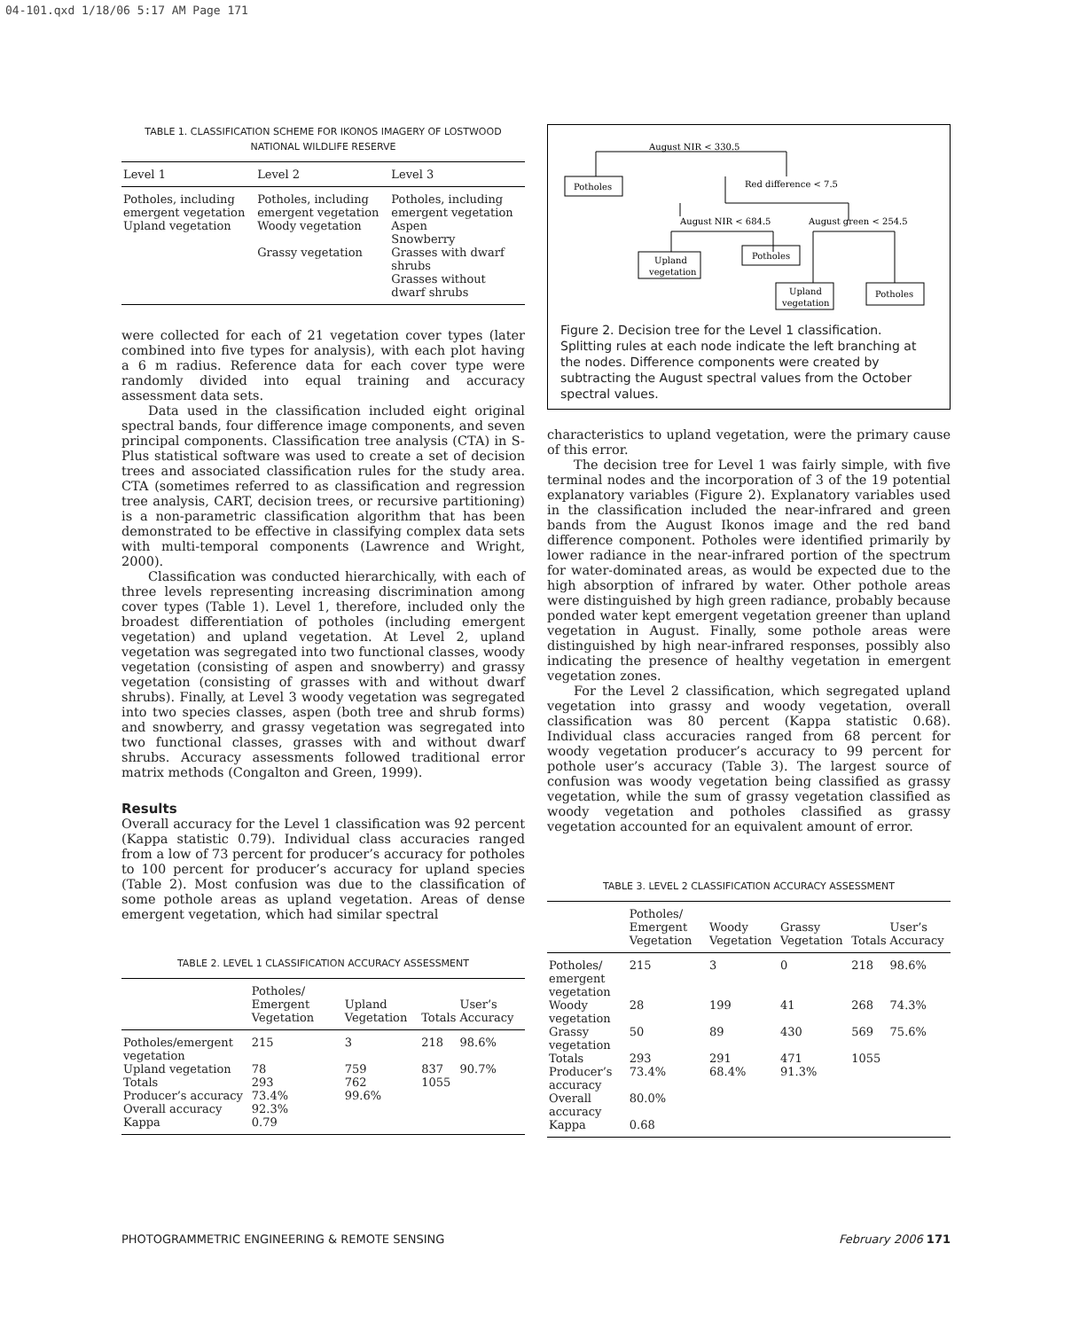04-101.qxd 1/18/06 5:17 AM Page 171
TABLE 1. CLASSIFICATION SCHEME FOR IKONOS IMAGERY OF LOSTWOOD NATIONAL WILDLIFE RESERVE
| Level 1 | Level 2 | Level 3 |
| --- | --- | --- |
| Potholes, including emergent vegetation | Potholes, including emergent vegetation | Potholes, including emergent vegetation |
| Upland vegetation | Woody vegetation | Aspen Snowberry |
| | Grassy vegetation | Grasses with dwarf shrubs Grasses without dwarf shrubs |
were collected for each of 21 vegetation cover types (later combined into five types for analysis), with each plot having a 6 m radius. Reference data for each cover type were randomly divided into equal training and accuracy assessment data sets.
Data used in the classification included eight original spectral bands, four difference image components, and seven principal components. Classification tree analysis (CTA) in S-Plus statistical software was used to create a set of decision trees and associated classification rules for the study area. CTA (sometimes referred to as classification and regression tree analysis, CART, decision trees, or recursive partitioning) is a non-parametric classification algorithm that has been demonstrated to be effective in classifying complex data sets with multi-temporal components (Lawrence and Wright, 2000).
Classification was conducted hierarchically, with each of three levels representing increasing discrimination among cover types (Table 1). Level 1, therefore, included only the broadest differentiation of potholes (including emergent vegetation) and upland vegetation. At Level 2, upland vegetation was segregated into two functional classes, woody vegetation (consisting of aspen and snowberry) and grassy vegetation (consisting of grasses with and without dwarf shrubs). Finally, at Level 3 woody vegetation was segregated into two species classes, aspen (both tree and shrub forms) and snowberry, and grassy vegetation was segregated into two functional classes, grasses with and without dwarf shrubs. Accuracy assessments followed traditional error matrix methods (Congalton and Green, 1999).
Results
Overall accuracy for the Level 1 classification was 92 percent (Kappa statistic 0.79). Individual class accuracies ranged from a low of 73 percent for producer’s accuracy for potholes to 100 percent for producer’s accuracy for upland species (Table 2). Most confusion was due to the classification of some pothole areas as upland vegetation. Areas of dense emergent vegetation, which had similar spectral
TABLE 2. LEVEL 1 CLASSIFICATION ACCURACY ASSESSMENT
| | Potholes/ Emergent Vegetation | Upland Vegetation | Totals | User’s Accuracy |
| --- | --- | --- | --- | --- |
| Potholes/emergent vegetation | 215 | 3 | 218 | 98.6% |
| Upland vegetation | 78 | 759 | 837 | 90.7% |
| Totals | 293 | 762 | 1055 | |
| Producer’s accuracy | 73.4% | 99.6% | | |
| Overall accuracy | 92.3% | | | |
| Kappa | 0.79 | | | |
August NIR < 330.5
Potholes
Red difference < 7.5
August NIR < 684.5
August green < 254.5
Upland
vegetation
Potholes
Upland
vegetation
Potholes
Figure 2. Decision tree for the Level 1 classification. Splitting rules at each node indicate the left branching at the nodes. Difference components were created by subtracting the August spectral values from the October spectral values.
characteristics to upland vegetation, were the primary cause of this error.
The decision tree for Level 1 was fairly simple, with five terminal nodes and the incorporation of 3 of the 19 potential explanatory variables (Figure 2). Explanatory variables used in the classification included the near-infrared and green bands from the August Ikonos image and the red band difference component. Potholes were identified primarily by lower radiance in the near-infrared portion of the spectrum for water-dominated areas, as would be expected due to the high absorption of infrared by water. Other pothole areas were distinguished by high green radiance, probably because ponded water kept emergent vegetation greener than upland vegetation in August. Finally, some pothole areas were distinguished by high near-infrared responses, possibly also indicating the presence of healthy vegetation in emergent vegetation zones.
For the Level 2 classification, which segregated upland vegetation into grassy and woody vegetation, overall classification was 80 percent (Kappa statistic 0.68). Individual class accuracies ranged from 68 percent for woody vegetation producer’s accuracy to 99 percent for pothole user’s accuracy (Table 3). The largest source of confusion was woody vegetation being classified as grassy vegetation, while the sum of grassy vegetation classified as woody vegetation and potholes classified as grassy vegetation accounted for an equivalent amount of error.
TABLE 3. LEVEL 2 CLASSIFICATION ACCURACY ASSESSMENT
| | Potholes/ Emergent Vegetation | Woody Vegetation | Grassy Vegetation | Totals | User’s Accuracy |
| --- | --- | --- | --- | --- | --- |
| Potholes/ emergent vegetation | 215 | 3 | 0 | 218 | 98.6% |
| Woody vegetation | 28 | 199 | 41 | 268 | 74.3% |
| Grassy vegetation | 50 | 89 | 430 | 569 | 75.6% |
| Totals | 293 | 291 | 471 | 1055 | |
| Producer’s accuracy | 73.4% | 68.4% | 91.3% | | |
| Overall accuracy | 80.0% | | | | |
| Kappa | 0.68 | | | | |
PHOTOGRAMMETRIC ENGINEERING & REMOTE SENSING February 2006 171